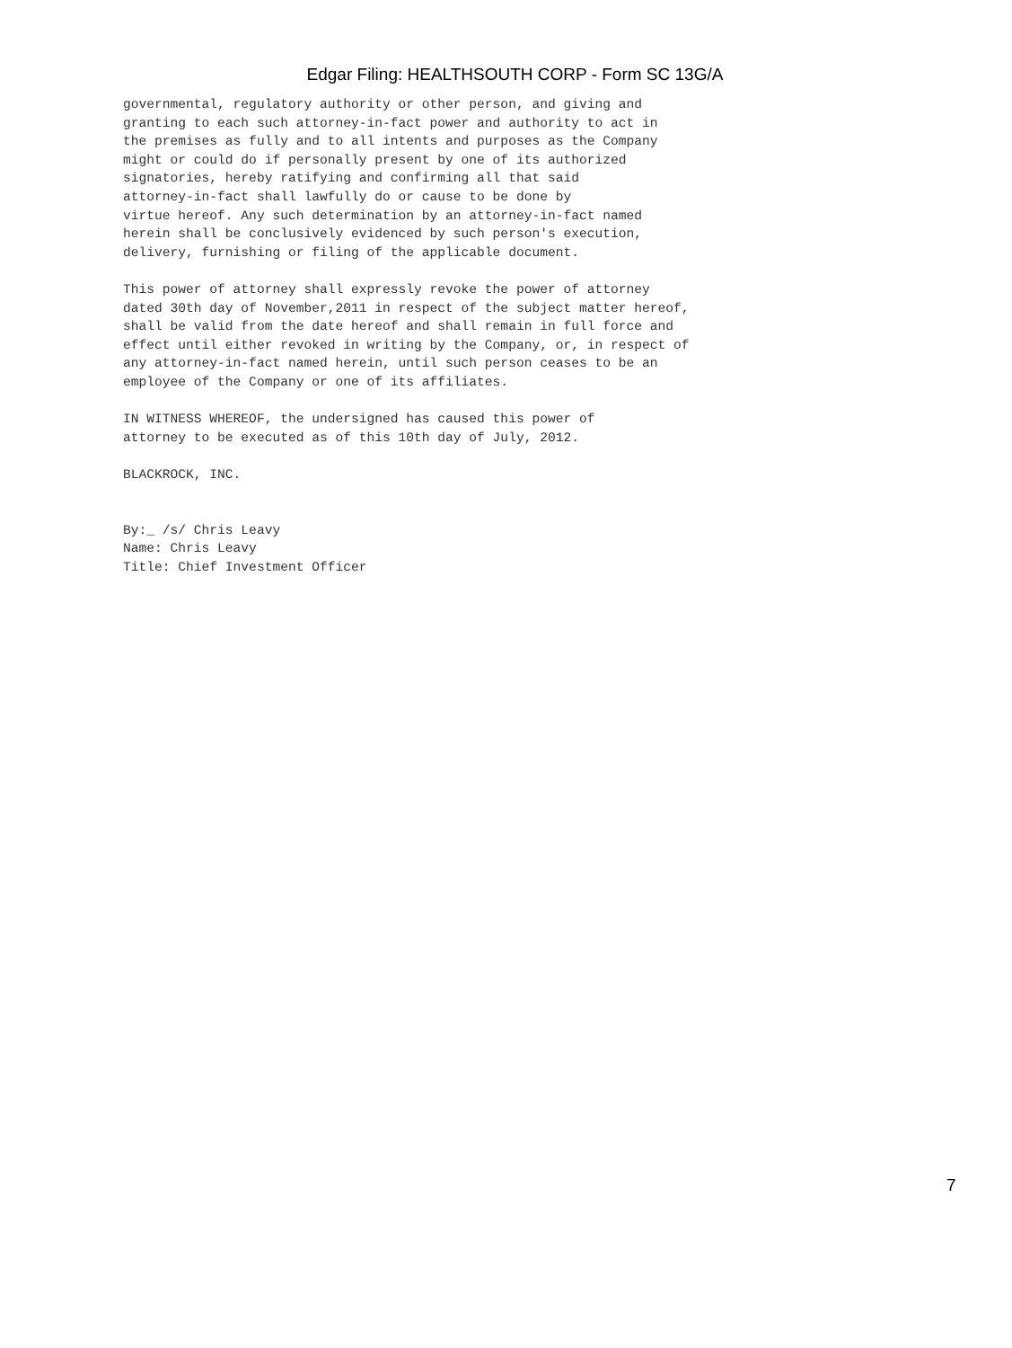Edgar Filing: HEALTHSOUTH CORP - Form SC 13G/A
governmental, regulatory authority or other person, and giving and
granting to each such attorney-in-fact power and authority to act in
the premises as fully and to all intents and purposes as the Company
might or could do if personally present by one of its authorized
signatories, hereby ratifying and confirming all that said
attorney-in-fact shall lawfully do or cause to be done by
virtue hereof. Any such determination by an attorney-in-fact named
herein shall be conclusively evidenced by such person's execution,
delivery, furnishing or filing of the applicable document.

This power of attorney shall expressly revoke the power of attorney
dated 30th day of November,2011 in respect of the subject matter hereof,
shall be valid from the date hereof and shall remain in full force and
effect until either revoked in writing by the Company, or, in respect of
any attorney-in-fact named herein, until such person ceases to be an
employee of the Company or one of its affiliates.

IN WITNESS WHEREOF, the undersigned has caused this power of
attorney to be executed as of this 10th day of July, 2012.

BLACKROCK, INC.


By:_ /s/ Chris Leavy
Name: Chris Leavy
Title: Chief Investment Officer
7